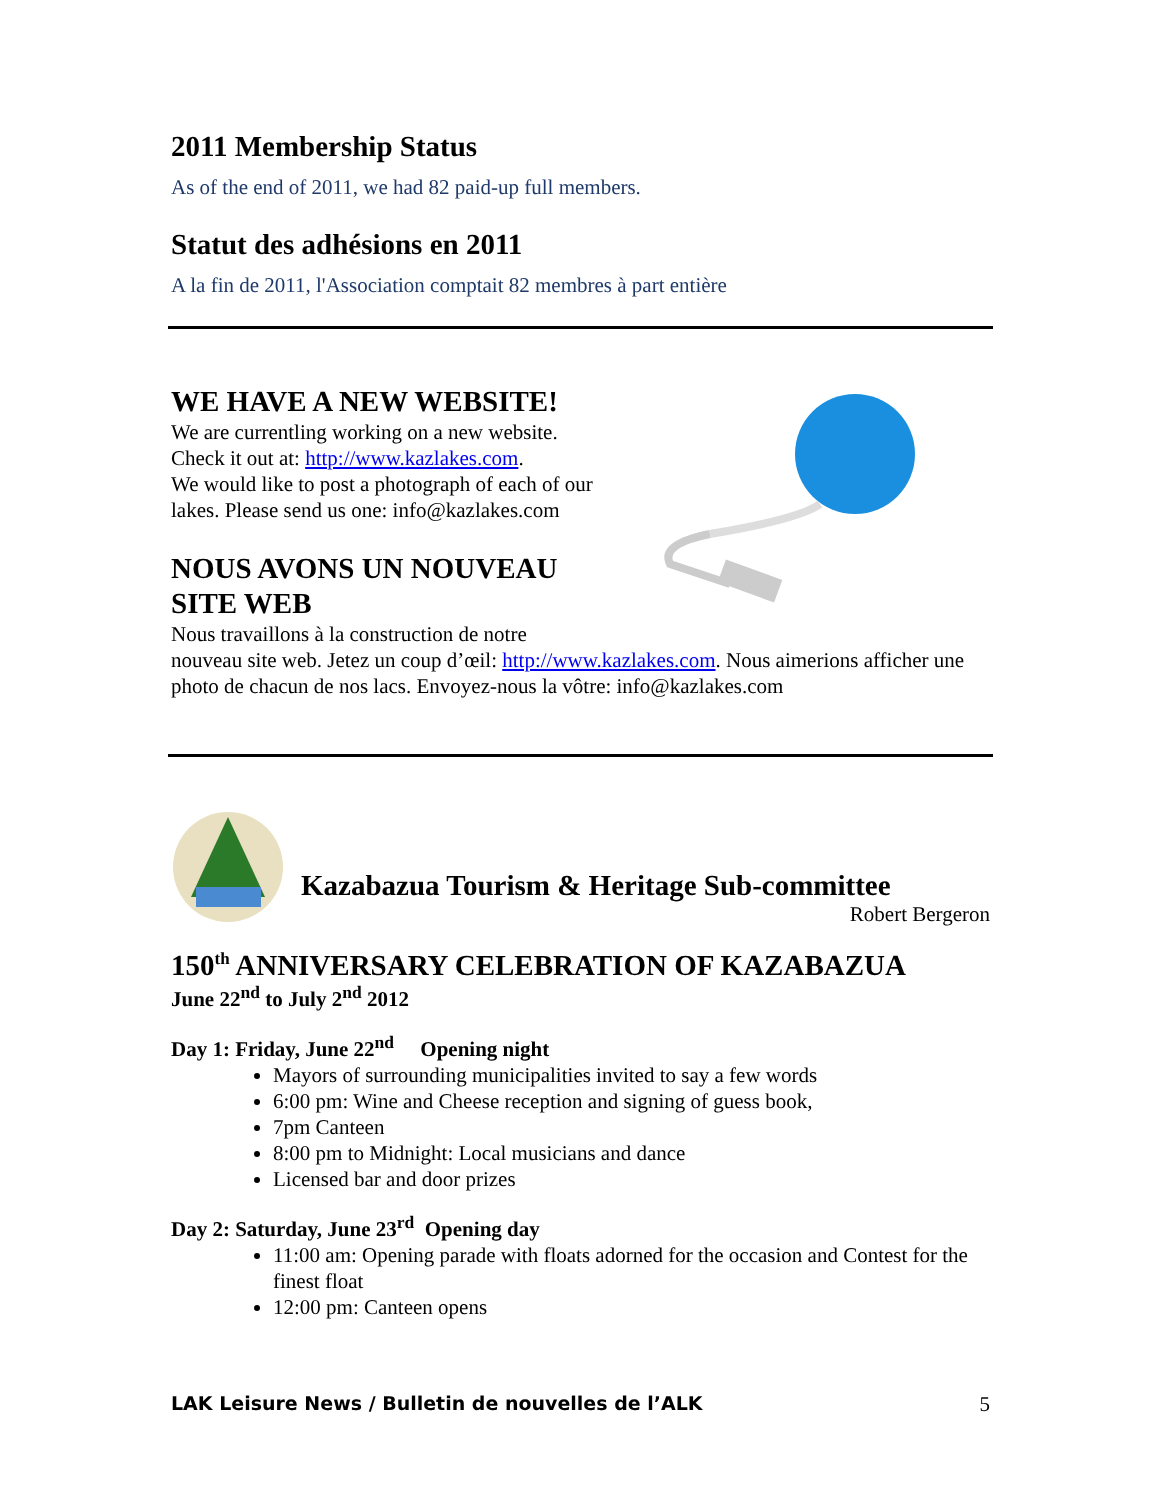2011 Membership Status
As of the end of 2011, we had 82 paid-up full members.
Statut des adhésions en 2011
A la fin de 2011, l'Association comptait 82 membres à part entière
WE HAVE A NEW WEBSITE!
We are currentling working on a new website.
Check it out at: http://www.kazlakes.com.
We would like to post a photograph of each of our
lakes. Please send us one: info@kazlakes.com
NOUS AVONS UN NOUVEAU
SITE WEB
Nous travaillons à la construction de notre
nouveau site web. Jetez un coup d’œil: http://www.kazlakes.com. Nous aimerions afficher une photo de chacun de nos lacs. Envoyez-nous la vôtre: info@kazlakes.com
Kazabazua Tourism & Heritage Sub-committee
Robert Bergeron
150<sup>th</sup> ANNIVERSARY CELEBRATION OF KAZABAZUA
June 22<sup>nd</sup> to July 2<sup>nd</sup> 2012
Day 1: Friday, June 22<sup>nd</sup> Opening night
Mayors of surrounding municipalities invited to say a few words
6:00 pm: Wine and Cheese reception and signing of guess book,
7pm Canteen
8:00 pm to Midnight: Local musicians and dance
Licensed bar and door prizes
Day 2: Saturday, June 23<sup>rd</sup> Opening day
11:00 am: Opening parade with floats adorned for the occasion and Contest for the finest float
12:00 pm: Canteen opens
LAK Leisure News / Bulletin de nouvelles de l’ALK 5